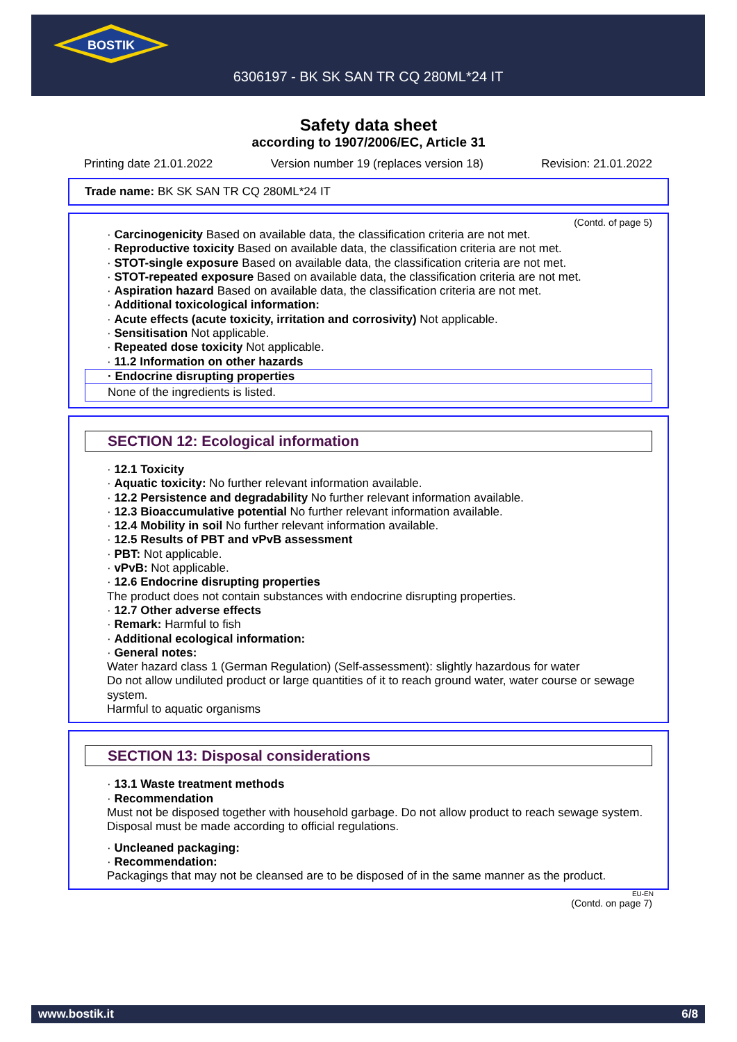BOSTIK
6306197 - BK SK SAN TR CQ 280ML*24 IT
Safety data sheet
according to 1907/2006/EC, Article 31
Printing date 21.01.2022 Version number 19 (replaces version 18) Revision: 21.01.2022
Trade name: BK SK SAN TR CQ 280ML*24 IT
(Contd. of page 5)
· Carcinogenicity Based on available data, the classification criteria are not met.
· Reproductive toxicity Based on available data, the classification criteria are not met.
· STOT-single exposure Based on available data, the classification criteria are not met.
· STOT-repeated exposure Based on available data, the classification criteria are not met.
· Aspiration hazard Based on available data, the classification criteria are not met.
· Additional toxicological information:
· Acute effects (acute toxicity, irritation and corrosivity) Not applicable.
· Sensitisation Not applicable.
· Repeated dose toxicity Not applicable.
· 11.2 Information on other hazards
· Endocrine disrupting properties
None of the ingredients is listed.
SECTION 12: Ecological information
· 12.1 Toxicity
· Aquatic toxicity: No further relevant information available.
· 12.2 Persistence and degradability No further relevant information available.
· 12.3 Bioaccumulative potential No further relevant information available.
· 12.4 Mobility in soil No further relevant information available.
· 12.5 Results of PBT and vPvB assessment
· PBT: Not applicable.
· vPvB: Not applicable.
· 12.6 Endocrine disrupting properties
The product does not contain substances with endocrine disrupting properties.
· 12.7 Other adverse effects
· Remark: Harmful to fish
· Additional ecological information:
· General notes:
Water hazard class 1 (German Regulation) (Self-assessment): slightly hazardous for water
Do not allow undiluted product or large quantities of it to reach ground water, water course or sewage system.
Harmful to aquatic organisms
SECTION 13: Disposal considerations
· 13.1 Waste treatment methods
· Recommendation
Must not be disposed together with household garbage. Do not allow product to reach sewage system.
Disposal must be made according to official regulations.
· Uncleaned packaging:
· Recommendation:
Packagings that may not be cleansed are to be disposed of in the same manner as the product.
EU-EN
(Contd. on page 7)
www.bostik.it 6/8